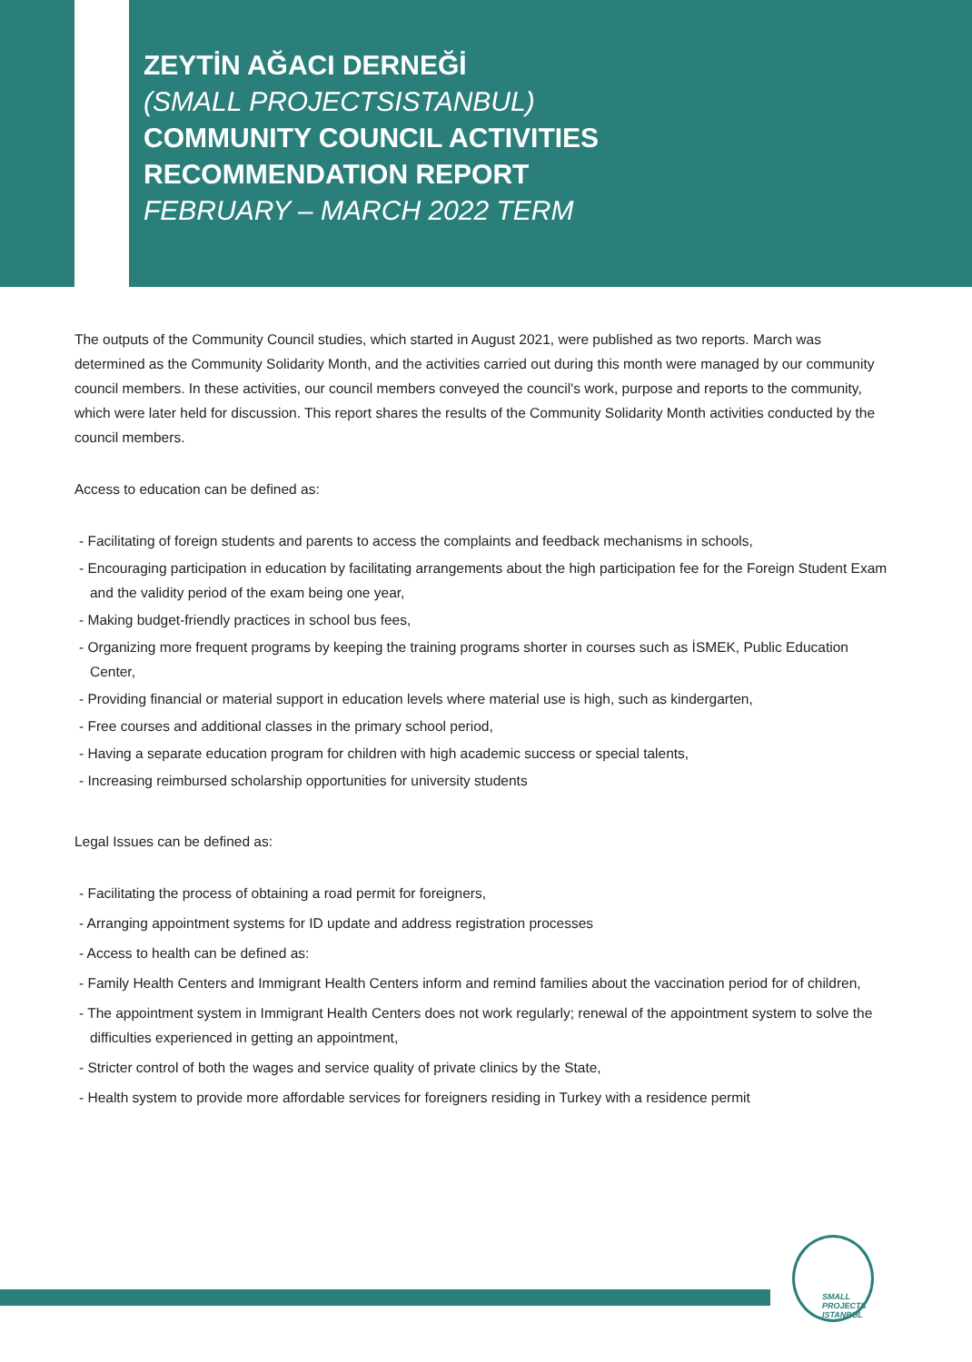ZEYTİN AĞACI DERNEĞİ
(SMALL PROJECTSISTANBUL)
COMMUNITY COUNCIL ACTIVITIES
RECOMMENDATION REPORT
FEBRUARY – MARCH 2022 TERM
The outputs of the Community Council studies, which started in August 2021, were published as two reports. March was determined as the Community Solidarity Month, and the activities carried out during this month were managed by our community council members. In these activities, our council members conveyed the council's work, purpose and reports to the community, which were later held for discussion. This report shares the results of the Community Solidarity Month activities conducted by the council members.
Access to education can be defined as:
- Facilitating of foreign students and parents to access the complaints and feedback mechanisms in schools,
- Encouraging participation in education by facilitating arrangements about the high participation fee for the Foreign Student Exam and the validity period of the exam being one year,
- Making budget-friendly practices in school bus fees,
- Organizing more frequent programs by keeping the training programs shorter in courses such as İSMEK, Public Education Center,
- Providing financial or material support in education levels where material use is high, such as kindergarten,
- Free courses and additional classes in the primary school period,
- Having a separate education program for children with high academic success or special talents,
- Increasing reimbursed scholarship opportunities for university students
Legal Issues can be defined as:
- Facilitating the process of obtaining a road permit for foreigners,
- Arranging appointment systems for ID update and address registration processes
- Access to health can be defined as:
- Family Health Centers and Immigrant Health Centers inform and remind families about the vaccination period for of children,
- The appointment system in Immigrant Health Centers does not work regularly; renewal of the appointment system to solve the difficulties experienced in getting an appointment,
- Stricter control of both the wages and service quality of private clinics by the State,
- Health system to provide more affordable services for foreigners residing in Turkey with a residence permit
SMALL PROJECTS
ISTANBUL